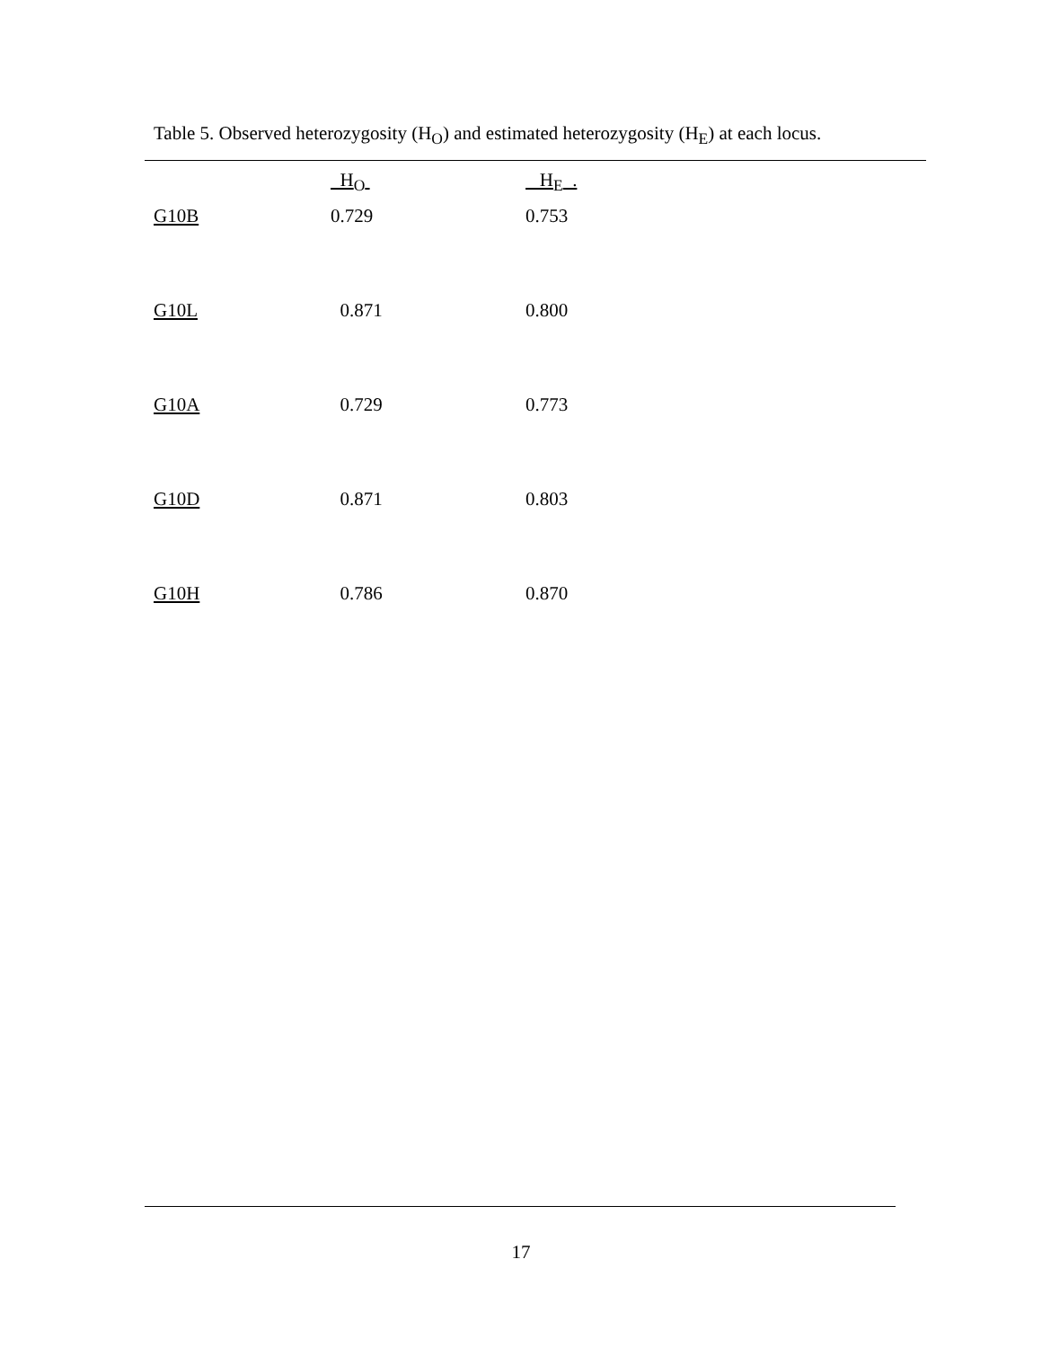Table 5. Observed heterozygosity (H<sub>O</sub>) and estimated heterozygosity (H<sub>E</sub>) at each locus.
| | H<sub>O</sub> | H<sub>E</sub> . |
| --- | --- | --- |
| G10B | 0.729 | 0.753 |
| G10L | 0.871 | 0.800 |
| G10A | 0.729 | 0.773 |
| G10D | 0.871 | 0.803 |
| G10H | 0.786 | 0.870 |
17